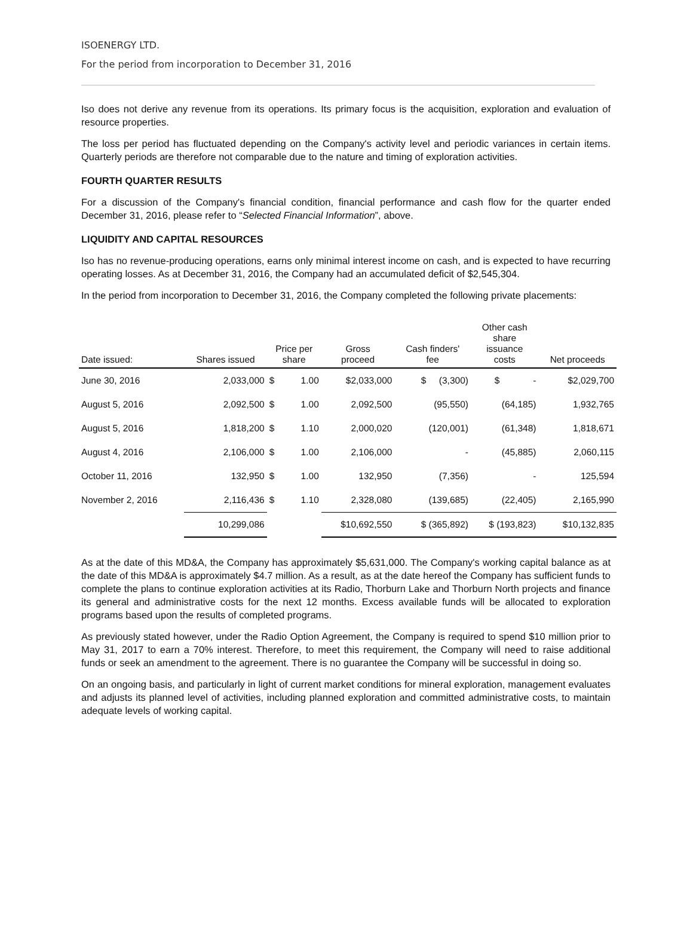ISOENERGY LTD.
For the period from incorporation to December 31, 2016
Iso does not derive any revenue from its operations. Its primary focus is the acquisition, exploration and evaluation of resource properties.
The loss per period has fluctuated depending on the Company's activity level and periodic variances in certain items. Quarterly periods are therefore not comparable due to the nature and timing of exploration activities.
FOURTH QUARTER RESULTS
For a discussion of the Company's financial condition, financial performance and cash flow for the quarter ended December 31, 2016, please refer to “Selected Financial Information”, above.
LIQUIDITY AND CAPITAL RESOURCES
Iso has no revenue-producing operations, earns only minimal interest income on cash, and is expected to have recurring operating losses. As at December 31, 2016, the Company had an accumulated deficit of $2,545,304.
In the period from incorporation to December 31, 2016, the Company completed the following private placements:
| Date issued: | Shares issued | Price per share | | Gross proceed | Cash finders' fee | Other cash share issuance costs | Net proceeds |
| --- | --- | --- | --- | --- | --- | --- | --- |
| June 30, 2016 | 2,033,000 | $ | 1.00 | $2,033,000 | $ (3,300) | $ - | $2,029,700 |
| August 5, 2016 | 2,092,500 | $ | 1.00 | 2,092,500 | (95,550) | (64,185) | 1,932,765 |
| August 5, 2016 | 1,818,200 | $ | 1.10 | 2,000,020 | (120,001) | (61,348) | 1,818,671 |
| August 4, 2016 | 2,106,000 | $ | 1.00 | 2,106,000 | - | (45,885) | 2,060,115 |
| October 11, 2016 | 132,950 | $ | 1.00 | 132,950 | (7,356) | - | 125,594 |
| November 2, 2016 | 2,116,436 | $ | 1.10 | 2,328,080 | (139,685) | (22,405) | 2,165,990 |
| | 10,299,086 | | | $10,692,550 | $ (365,892) | $ (193,823) | $10,132,835 |
As at the date of this MD&A, the Company has approximately $5,631,000. The Company's working capital balance as at the date of this MD&A is approximately $4.7 million. As a result, as at the date hereof the Company has sufficient funds to complete the plans to continue exploration activities at its Radio, Thorburn Lake and Thorburn North projects and finance its general and administrative costs for the next 12 months. Excess available funds will be allocated to exploration programs based upon the results of completed programs.
As previously stated however, under the Radio Option Agreement, the Company is required to spend $10 million prior to May 31, 2017 to earn a 70% interest. Therefore, to meet this requirement, the Company will need to raise additional funds or seek an amendment to the agreement. There is no guarantee the Company will be successful in doing so.
On an ongoing basis, and particularly in light of current market conditions for mineral exploration, management evaluates and adjusts its planned level of activities, including planned exploration and committed administrative costs, to maintain adequate levels of working capital.